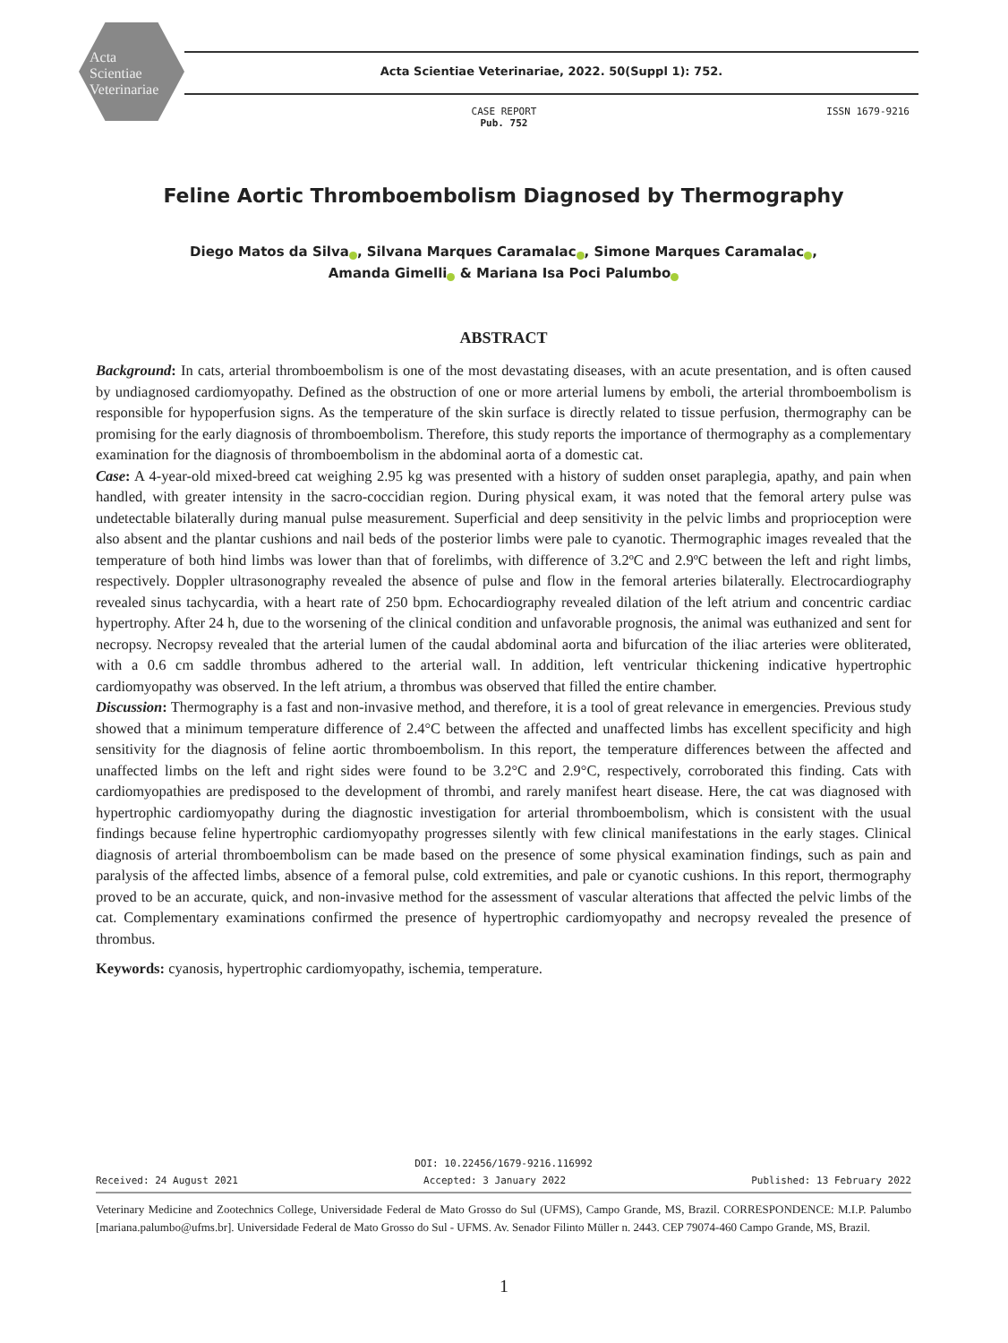Acta
Scientiae
Veterinariae
Acta Scientiae Veterinariae, 2022. 50(Suppl 1): 752.
CASE REPORT
Pub. 752
ISSN 1679-9216
Feline Aortic Thromboembolism Diagnosed by Thermography
Diego Matos da Silva , Silvana Marques Caramalac , Simone Marques Caramalac ,
Amanda Gimelli & Mariana Isa Poci Palumbo
ABSTRACT
Background: In cats, arterial thromboembolism is one of the most devastating diseases, with an acute presentation, and is often caused by undiagnosed cardiomyopathy. Defined as the obstruction of one or more arterial lumens by emboli, the arterial thromboembolism is responsible for hypoperfusion signs. As the temperature of the skin surface is directly related to tissue perfusion, thermography can be promising for the early diagnosis of thromboembolism. Therefore, this study reports the importance of thermography as a complementary examination for the diagnosis of thromboembolism in the abdominal aorta of a domestic cat.
Case: A 4-year-old mixed-breed cat weighing 2.95 kg was presented with a history of sudden onset paraplegia, apathy, and pain when handled, with greater intensity in the sacro-coccidian region. During physical exam, it was noted that the femoral artery pulse was undetectable bilaterally during manual pulse measurement. Superficial and deep sensitivity in the pelvic limbs and proprioception were also absent and the plantar cushions and nail beds of the posterior limbs were pale to cyanotic. Thermographic images revealed that the temperature of both hind limbs was lower than that of forelimbs, with difference of 3.2ºC and 2.9ºC between the left and right limbs, respectively. Doppler ultrasonography revealed the absence of pulse and flow in the femoral arteries bilaterally. Electrocardiography revealed sinus tachycardia, with a heart rate of 250 bpm. Echocardiography revealed dilation of the left atrium and concentric cardiac hypertrophy. After 24 h, due to the worsening of the clinical condition and unfavorable prognosis, the animal was euthanized and sent for necropsy. Necropsy revealed that the arterial lumen of the caudal abdominal aorta and bifurcation of the iliac arteries were obliterated, with a 0.6 cm saddle thrombus adhered to the arterial wall. In addition, left ventricular thickening indicative hypertrophic cardiomyopathy was observed. In the left atrium, a thrombus was observed that filled the entire chamber.
Discussion: Thermography is a fast and non-invasive method, and therefore, it is a tool of great relevance in emergencies. Previous study showed that a minimum temperature difference of 2.4°C between the affected and unaffected limbs has excellent specificity and high sensitivity for the diagnosis of feline aortic thromboembolism. In this report, the temperature differences between the affected and unaffected limbs on the left and right sides were found to be 3.2°C and 2.9°C, respectively, corroborated this finding. Cats with cardiomyopathies are predisposed to the development of thrombi, and rarely manifest heart disease. Here, the cat was diagnosed with hypertrophic cardiomyopathy during the diagnostic investigation for arterial thromboembolism, which is consistent with the usual findings because feline hypertrophic cardiomyopathy progresses silently with few clinical manifestations in the early stages. Clinical diagnosis of arterial thromboembolism can be made based on the presence of some physical examination findings, such as pain and paralysis of the affected limbs, absence of a femoral pulse, cold extremities, and pale or cyanotic cushions. In this report, thermography proved to be an accurate, quick, and non-invasive method for the assessment of vascular alterations that affected the pelvic limbs of the cat. Complementary examinations confirmed the presence of hypertrophic cardiomyopathy and necropsy revealed the presence of thrombus.
Keywords: cyanosis, hypertrophic cardiomyopathy, ischemia, temperature.
DOI: 10.22456/1679-9216.116992
Received: 24 August 2021 Accepted: 3 January 2022 Published: 13 February 2022
Veterinary Medicine and Zootechnics College, Universidade Federal de Mato Grosso do Sul (UFMS), Campo Grande, MS, Brazil. CORRESPONDENCE: M.I.P. Palumbo [mariana.palumbo@ufms.br]. Universidade Federal de Mato Grosso do Sul - UFMS. Av. Senador Filinto Müller n. 2443. CEP 79074-460 Campo Grande, MS, Brazil.
1